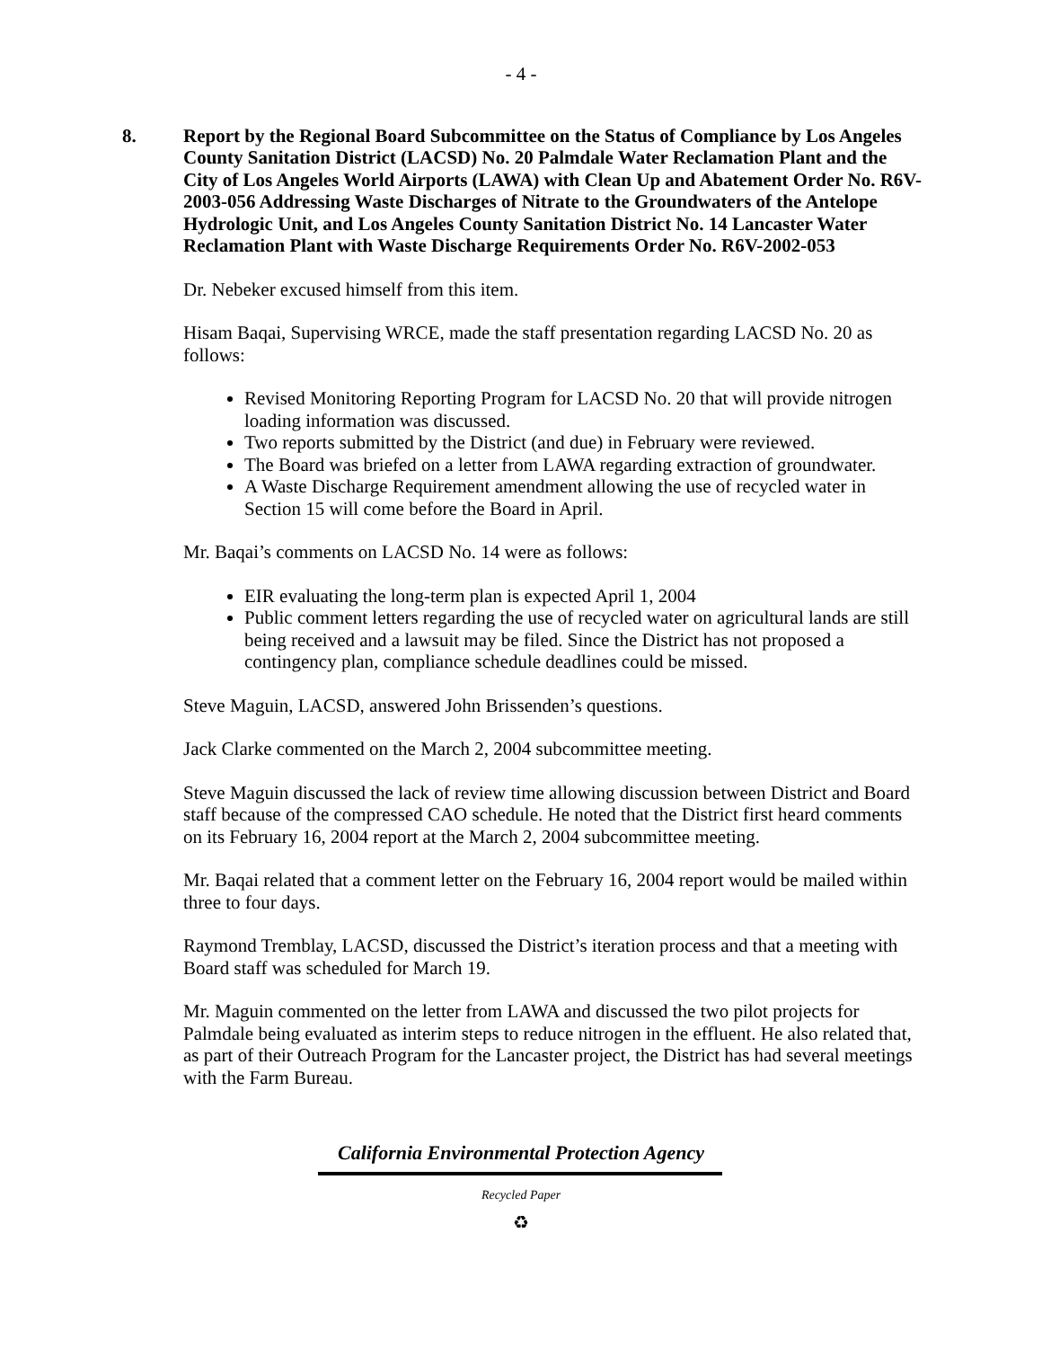- 4 -
8. Report by the Regional Board Subcommittee on the Status of Compliance by Los Angeles County Sanitation District (LACSD) No. 20 Palmdale Water Reclamation Plant and the City of Los Angeles World Airports (LAWA) with Clean Up and Abatement Order No. R6V-2003-056 Addressing Waste Discharges of Nitrate to the Groundwaters of the Antelope Hydrologic Unit, and Los Angeles County Sanitation District No. 14 Lancaster Water Reclamation Plant with Waste Discharge Requirements Order No. R6V-2002-053
Dr. Nebeker excused himself from this item.
Hisam Baqai, Supervising WRCE, made the staff presentation regarding LACSD No. 20 as follows:
Revised Monitoring Reporting Program for LACSD No. 20 that will provide nitrogen loading information was discussed.
Two reports submitted by the District (and due) in February were reviewed.
The Board was briefed on a letter from LAWA regarding extraction of groundwater.
A Waste Discharge Requirement amendment allowing the use of recycled water in Section 15 will come before the Board in April.
Mr. Baqai’s comments on LACSD No. 14 were as follows:
EIR evaluating the long-term plan is expected April 1, 2004
Public comment letters regarding the use of recycled water on agricultural lands are still being received and a lawsuit may be filed. Since the District has not proposed a contingency plan, compliance schedule deadlines could be missed.
Steve Maguin, LACSD, answered John Brissenden’s questions.
Jack Clarke commented on the March 2, 2004 subcommittee meeting.
Steve Maguin discussed the lack of review time allowing discussion between District and Board staff because of the compressed CAO schedule. He noted that the District first heard comments on its February 16, 2004 report at the March 2, 2004 subcommittee meeting.
Mr. Baqai related that a comment letter on the February 16, 2004 report would be mailed within three to four days.
Raymond Tremblay, LACSD, discussed the District’s iteration process and that a meeting with Board staff was scheduled for March 19.
Mr. Maguin commented on the letter from LAWA and discussed the two pilot projects for Palmdale being evaluated as interim steps to reduce nitrogen in the effluent. He also related that, as part of their Outreach Program for the Lancaster project, the District has had several meetings with the Farm Bureau.
California Environmental Protection Agency
Recycled Paper
♻